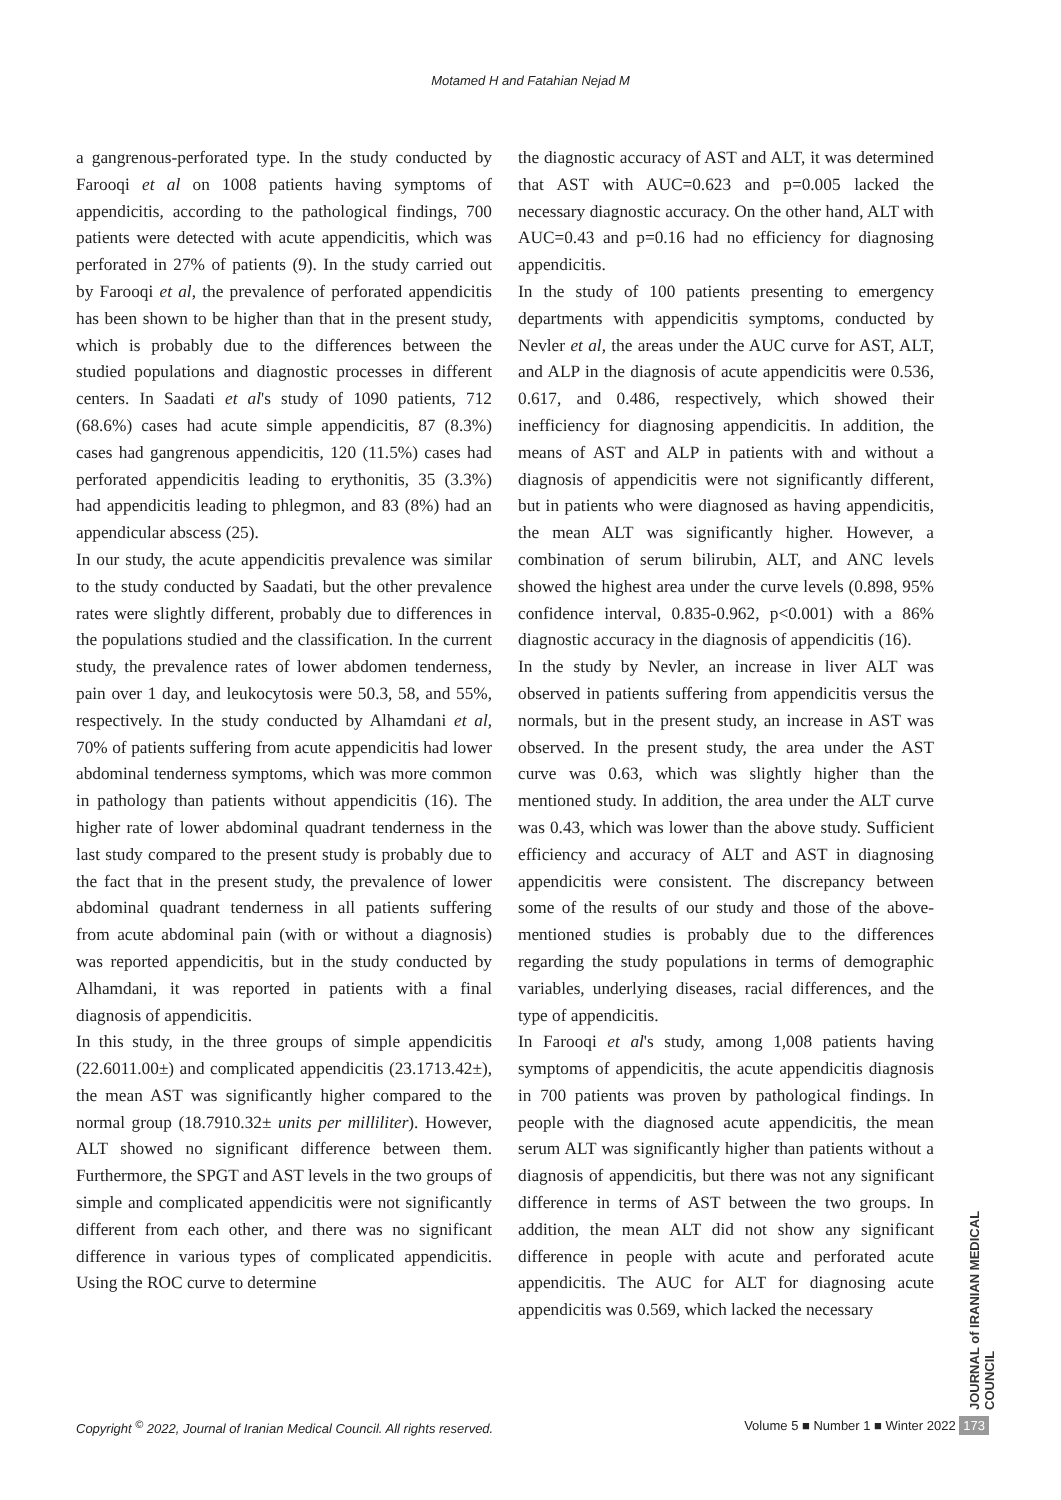Motamed H and Fatahian Nejad M
a gangrenous-perforated type. In the study conducted by Farooqi et al on 1008 patients having symptoms of appendicitis, according to the pathological findings, 700 patients were detected with acute appendicitis, which was perforated in 27% of patients (9). In the study carried out by Farooqi et al, the prevalence of perforated appendicitis has been shown to be higher than that in the present study, which is probably due to the differences between the studied populations and diagnostic processes in different centers. In Saadati et al's study of 1090 patients, 712 (68.6%) cases had acute simple appendicitis, 87 (8.3%) cases had gangrenous appendicitis, 120 (11.5%) cases had perforated appendicitis leading to erythonitis, 35 (3.3%) had appendicitis leading to phlegmon, and 83 (8%) had an appendicular abscess (25).
In our study, the acute appendicitis prevalence was similar to the study conducted by Saadati, but the other prevalence rates were slightly different, probably due to differences in the populations studied and the classification. In the current study, the prevalence rates of lower abdomen tenderness, pain over 1 day, and leukocytosis were 50.3, 58, and 55%, respectively. In the study conducted by Alhamdani et al, 70% of patients suffering from acute appendicitis had lower abdominal tenderness symptoms, which was more common in pathology than patients without appendicitis (16). The higher rate of lower abdominal quadrant tenderness in the last study compared to the present study is probably due to the fact that in the present study, the prevalence of lower abdominal quadrant tenderness in all patients suffering from acute abdominal pain (with or without a diagnosis) was reported appendicitis, but in the study conducted by Alhamdani, it was reported in patients with a final diagnosis of appendicitis.
In this study, in the three groups of simple appendicitis (22.6011.00±) and complicated appendicitis (23.1713.42±), the mean AST was significantly higher compared to the normal group (18.7910.32± units per milliliter). However, ALT showed no significant difference between them. Furthermore, the SPGT and AST levels in the two groups of simple and complicated appendicitis were not significantly different from each other, and there was no significant difference in various types of complicated appendicitis. Using the ROC curve to determine
the diagnostic accuracy of AST and ALT, it was determined that AST with AUC=0.623 and p=0.005 lacked the necessary diagnostic accuracy. On the other hand, ALT with AUC=0.43 and p=0.16 had no efficiency for diagnosing appendicitis.
In the study of 100 patients presenting to emergency departments with appendicitis symptoms, conducted by Nevler et al, the areas under the AUC curve for AST, ALT, and ALP in the diagnosis of acute appendicitis were 0.536, 0.617, and 0.486, respectively, which showed their inefficiency for diagnosing appendicitis. In addition, the means of AST and ALP in patients with and without a diagnosis of appendicitis were not significantly different, but in patients who were diagnosed as having appendicitis, the mean ALT was significantly higher. However, a combination of serum bilirubin, ALT, and ANC levels showed the highest area under the curve levels (0.898, 95% confidence interval, 0.835-0.962, p<0.001) with a 86% diagnostic accuracy in the diagnosis of appendicitis (16).
In the study by Nevler, an increase in liver ALT was observed in patients suffering from appendicitis versus the normals, but in the present study, an increase in AST was observed. In the present study, the area under the AST curve was 0.63, which was slightly higher than the mentioned study. In addition, the area under the ALT curve was 0.43, which was lower than the above study. Sufficient efficiency and accuracy of ALT and AST in diagnosing appendicitis were consistent. The discrepancy between some of the results of our study and those of the above-mentioned studies is probably due to the differences regarding the study populations in terms of demographic variables, underlying diseases, racial differences, and the type of appendicitis.
In Farooqi et al's study, among 1,008 patients having symptoms of appendicitis, the acute appendicitis diagnosis in 700 patients was proven by pathological findings. In people with the diagnosed acute appendicitis, the mean serum ALT was significantly higher than patients without a diagnosis of appendicitis, but there was not any significant difference in terms of AST between the two groups. In addition, the mean ALT did not show any significant difference in people with acute and perforated acute appendicitis. The AUC for ALT for diagnosing acute appendicitis was 0.569, which lacked the necessary
JOURNAL of IRANIAN MEDICAL COUNCIL
Copyright <sup>©</sup> 2022, Journal of Iranian Medical Council. All rights reserved. Volume 5 ■ Number 1 ■ Winter 2022 173